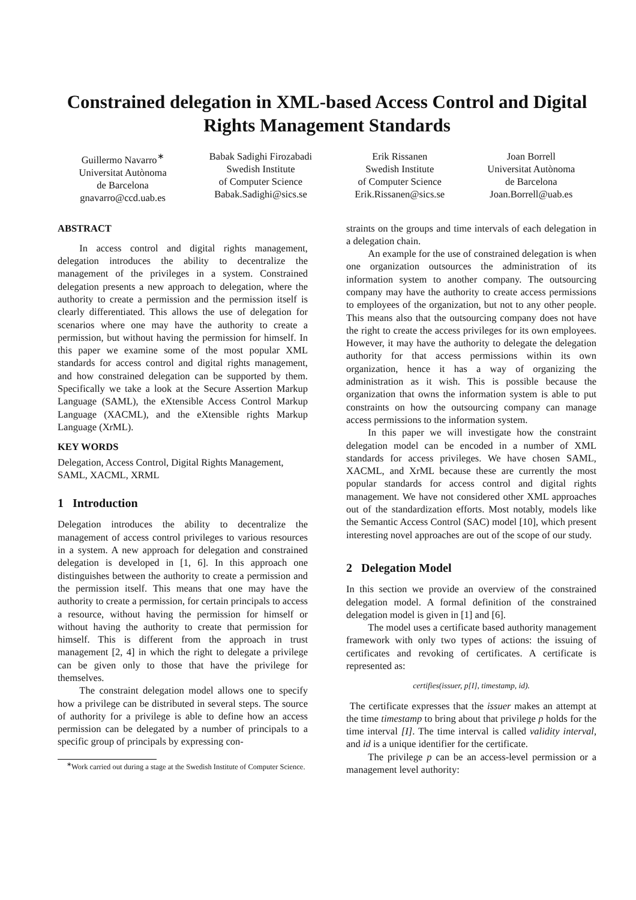Constrained delegation in XML-based Access Control and Digital Rights Management Standards
Guillermo Navarro<sup>∗</sup>
Universitat Autònoma
de Barcelona
gnavarro@ccd.uab.es
Babak Sadighi Firozabadi
Swedish Institute
of Computer Science
Babak.Sadighi@sics.se
Erik Rissanen
Swedish Institute
of Computer Science
Erik.Rissanen@sics.se
Joan Borrell
Universitat Autònoma
de Barcelona
Joan.Borrell@uab.es
ABSTRACT
In access control and digital rights management, delegation introduces the ability to decentralize the management of the privileges in a system. Constrained delegation presents a new approach to delegation, where the authority to create a permission and the permission itself is clearly differentiated. This allows the use of delegation for scenarios where one may have the authority to create a permission, but without having the permission for himself. In this paper we examine some of the most popular XML standards for access control and digital rights management, and how constrained delegation can be supported by them. Specifically we take a look at the Secure Assertion Markup Language (SAML), the eXtensible Access Control Markup Language (XACML), and the eXtensible rights Markup Language (XrML).
KEY WORDS
Delegation, Access Control, Digital Rights Management, SAML, XACML, XRML
1 Introduction
Delegation introduces the ability to decentralize the management of access control privileges to various resources in a system. A new approach for delegation and constrained delegation is developed in [1, 6]. In this approach one distinguishes between the authority to create a permission and the permission itself. This means that one may have the authority to create a permission, for certain principals to access a resource, without having the permission for himself or without having the authority to create that permission for himself. This is different from the approach in trust management [2, 4] in which the right to delegate a privilege can be given only to those that have the privilege for themselves.
The constraint delegation model allows one to specify how a privilege can be distributed in several steps. The source of authority for a privilege is able to define how an access permission can be delegated by a number of principals to a specific group of principals by expressing con-
<sup>∗</sup>Work carried out during a stage at the Swedish Institute of Computer Science.
straints on the groups and time intervals of each delegation in a delegation chain.
An example for the use of constrained delegation is when one organization outsources the administration of its information system to another company. The outsourcing company may have the authority to create access permissions to employees of the organization, but not to any other people. This means also that the outsourcing company does not have the right to create the access privileges for its own employees. However, it may have the authority to delegate the delegation authority for that access permissions within its own organization, hence it has a way of organizing the administration as it wish. This is possible because the organization that owns the information system is able to put constraints on how the outsourcing company can manage access permissions to the information system.
In this paper we will investigate how the constraint delegation model can be encoded in a number of XML standards for access privileges. We have chosen SAML, XACML, and XrML because these are currently the most popular standards for access control and digital rights management. We have not considered other XML approaches out of the standardization efforts. Most notably, models like the Semantic Access Control (SAC) model [10], which present interesting novel approaches are out of the scope of our study.
2 Delegation Model
In this section we provide an overview of the constrained delegation model. A formal definition of the constrained delegation model is given in [1] and [6].
The model uses a certificate based authority management framework with only two types of actions: the issuing of certificates and revoking of certificates. A certificate is represented as:
certifies(issuer, p[I], timestamp, id).
The certificate expresses that the issuer makes an attempt at the time timestamp to bring about that privilege p holds for the time interval [I]. The time interval is called validity interval, and id is a unique identifier for the certificate.
The privilege p can be an access-level permission or a management level authority: